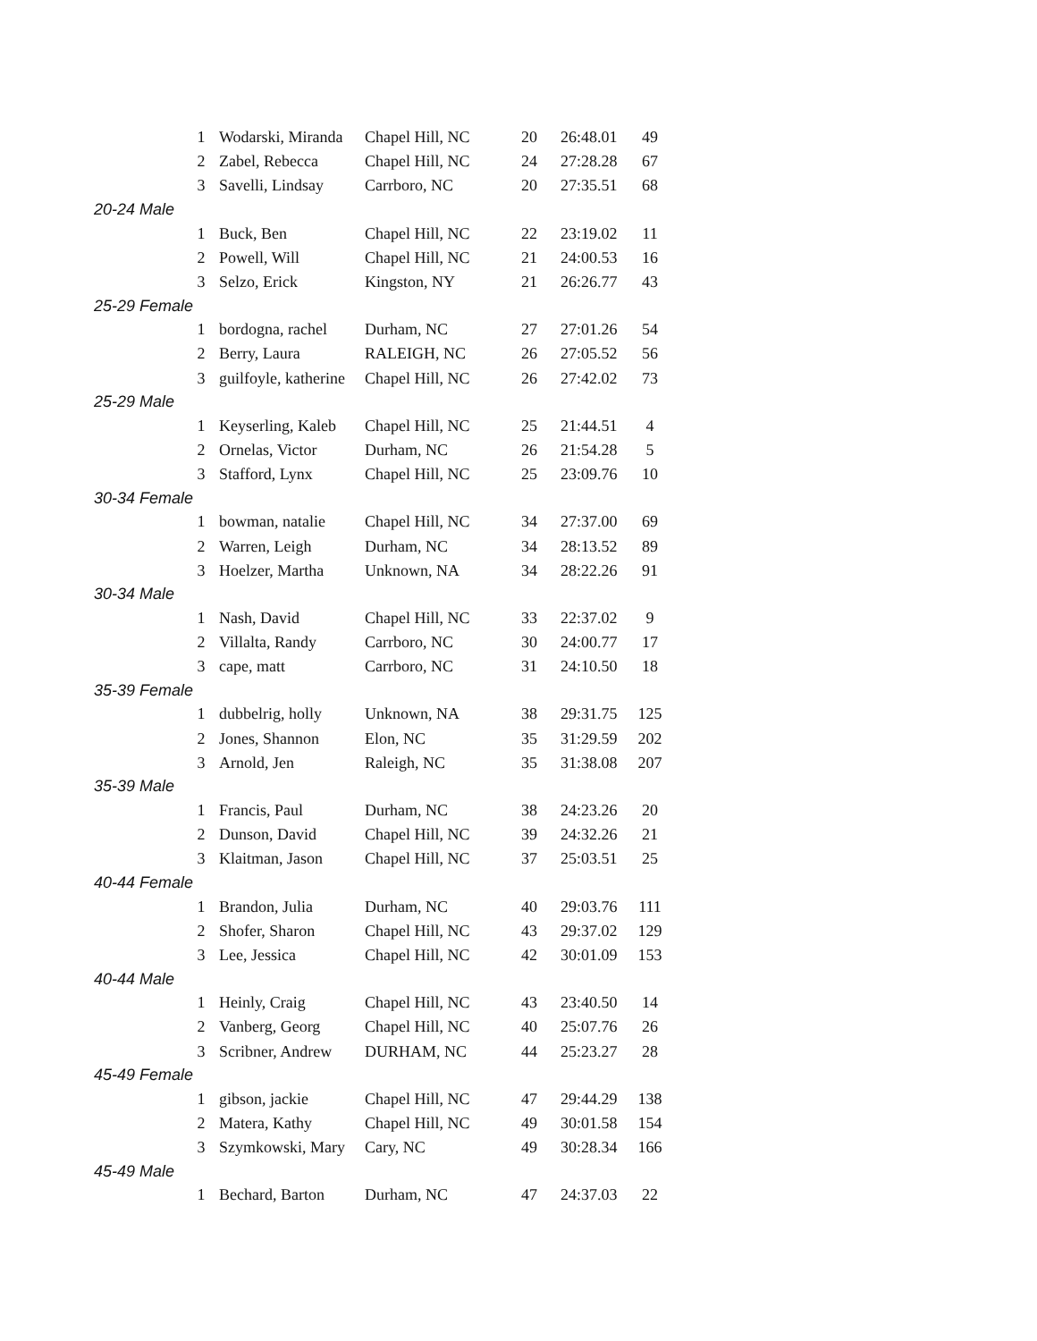| | 1 | Wodarski, Miranda | Chapel Hill, NC | 20 | 26:48.01 | 49 |
| | 2 | Zabel, Rebecca | Chapel Hill, NC | 24 | 27:28.28 | 67 |
| | 3 | Savelli, Lindsay | Carrboro, NC | 20 | 27:35.51 | 68 |
| 20-24 Male | | | | | | |
| | 1 | Buck, Ben | Chapel Hill, NC | 22 | 23:19.02 | 11 |
| | 2 | Powell, Will | Chapel Hill, NC | 21 | 24:00.53 | 16 |
| | 3 | Selzo, Erick | Kingston, NY | 21 | 26:26.77 | 43 |
| 25-29 Female | | | | | | |
| | 1 | bordogna, rachel | Durham, NC | 27 | 27:01.26 | 54 |
| | 2 | Berry, Laura | RALEIGH, NC | 26 | 27:05.52 | 56 |
| | 3 | guilfoyle, katherine | Chapel Hill, NC | 26 | 27:42.02 | 73 |
| 25-29 Male | | | | | | |
| | 1 | Keyserling, Kaleb | Chapel Hill, NC | 25 | 21:44.51 | 4 |
| | 2 | Ornelas, Victor | Durham, NC | 26 | 21:54.28 | 5 |
| | 3 | Stafford, Lynx | Chapel Hill, NC | 25 | 23:09.76 | 10 |
| 30-34 Female | | | | | | |
| | 1 | bowman, natalie | Chapel Hill, NC | 34 | 27:37.00 | 69 |
| | 2 | Warren, Leigh | Durham, NC | 34 | 28:13.52 | 89 |
| | 3 | Hoelzer, Martha | Unknown, NA | 34 | 28:22.26 | 91 |
| 30-34 Male | | | | | | |
| | 1 | Nash, David | Chapel Hill, NC | 33 | 22:37.02 | 9 |
| | 2 | Villalta, Randy | Carrboro, NC | 30 | 24:00.77 | 17 |
| | 3 | cape, matt | Carrboro, NC | 31 | 24:10.50 | 18 |
| 35-39 Female | | | | | | |
| | 1 | dubbelrig, holly | Unknown, NA | 38 | 29:31.75 | 125 |
| | 2 | Jones, Shannon | Elon, NC | 35 | 31:29.59 | 202 |
| | 3 | Arnold, Jen | Raleigh, NC | 35 | 31:38.08 | 207 |
| 35-39 Male | | | | | | |
| | 1 | Francis, Paul | Durham, NC | 38 | 24:23.26 | 20 |
| | 2 | Dunson, David | Chapel Hill, NC | 39 | 24:32.26 | 21 |
| | 3 | Klaitman, Jason | Chapel Hill, NC | 37 | 25:03.51 | 25 |
| 40-44 Female | | | | | | |
| | 1 | Brandon, Julia | Durham, NC | 40 | 29:03.76 | 111 |
| | 2 | Shofer, Sharon | Chapel Hill, NC | 43 | 29:37.02 | 129 |
| | 3 | Lee, Jessica | Chapel Hill, NC | 42 | 30:01.09 | 153 |
| 40-44 Male | | | | | | |
| | 1 | Heinly, Craig | Chapel Hill, NC | 43 | 23:40.50 | 14 |
| | 2 | Vanberg, Georg | Chapel Hill, NC | 40 | 25:07.76 | 26 |
| | 3 | Scribner, Andrew | DURHAM, NC | 44 | 25:23.27 | 28 |
| 45-49 Female | | | | | | |
| | 1 | gibson, jackie | Chapel Hill, NC | 47 | 29:44.29 | 138 |
| | 2 | Matera, Kathy | Chapel Hill, NC | 49 | 30:01.58 | 154 |
| | 3 | Szymkowski, Mary | Cary, NC | 49 | 30:28.34 | 166 |
| 45-49 Male | | | | | | |
| | 1 | Bechard, Barton | Durham, NC | 47 | 24:37.03 | 22 |